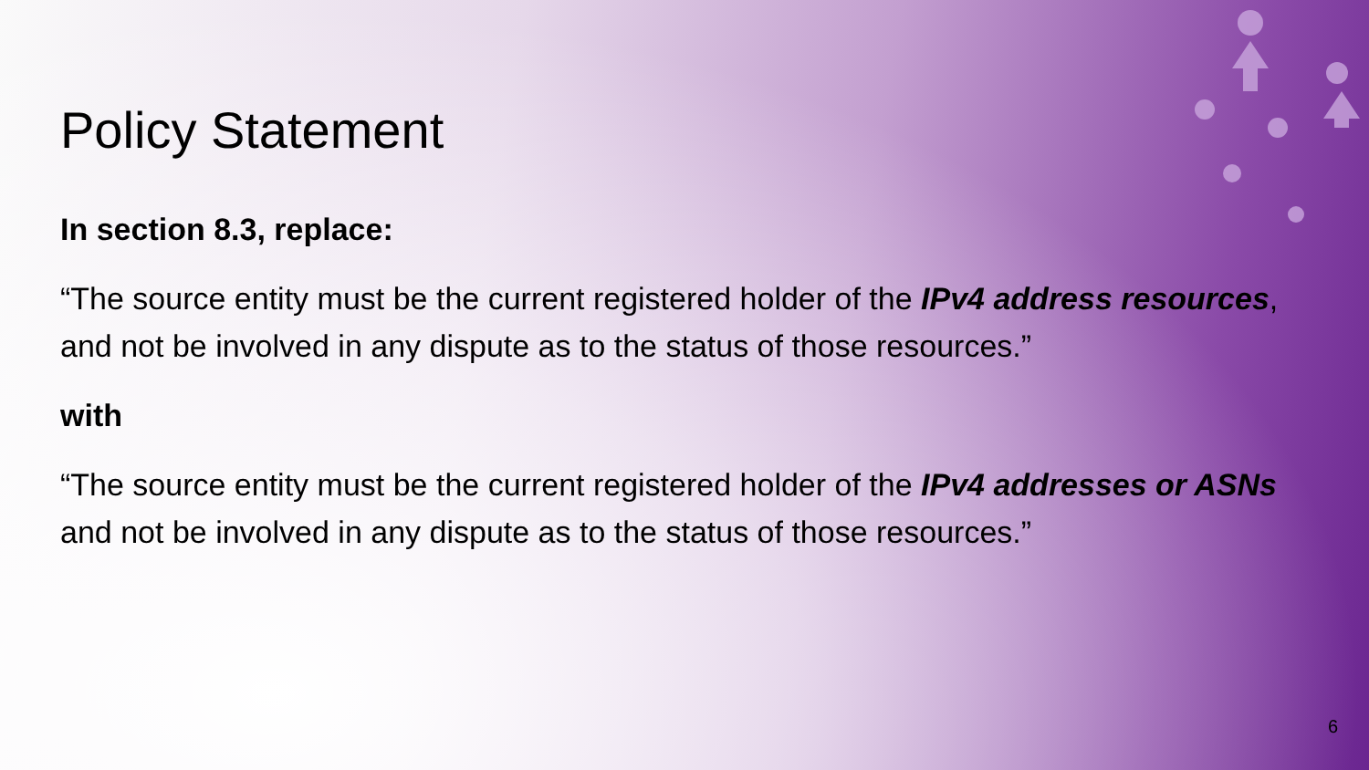Policy Statement
In section 8.3, replace:
“The source entity must be the current registered holder of the IPv4 address resources, and not be involved in any dispute as to the status of those resources.”
with
“The source entity must be the current registered holder of the IPv4 addresses or ASNs and not be involved in any dispute as to the status of those resources.”
6